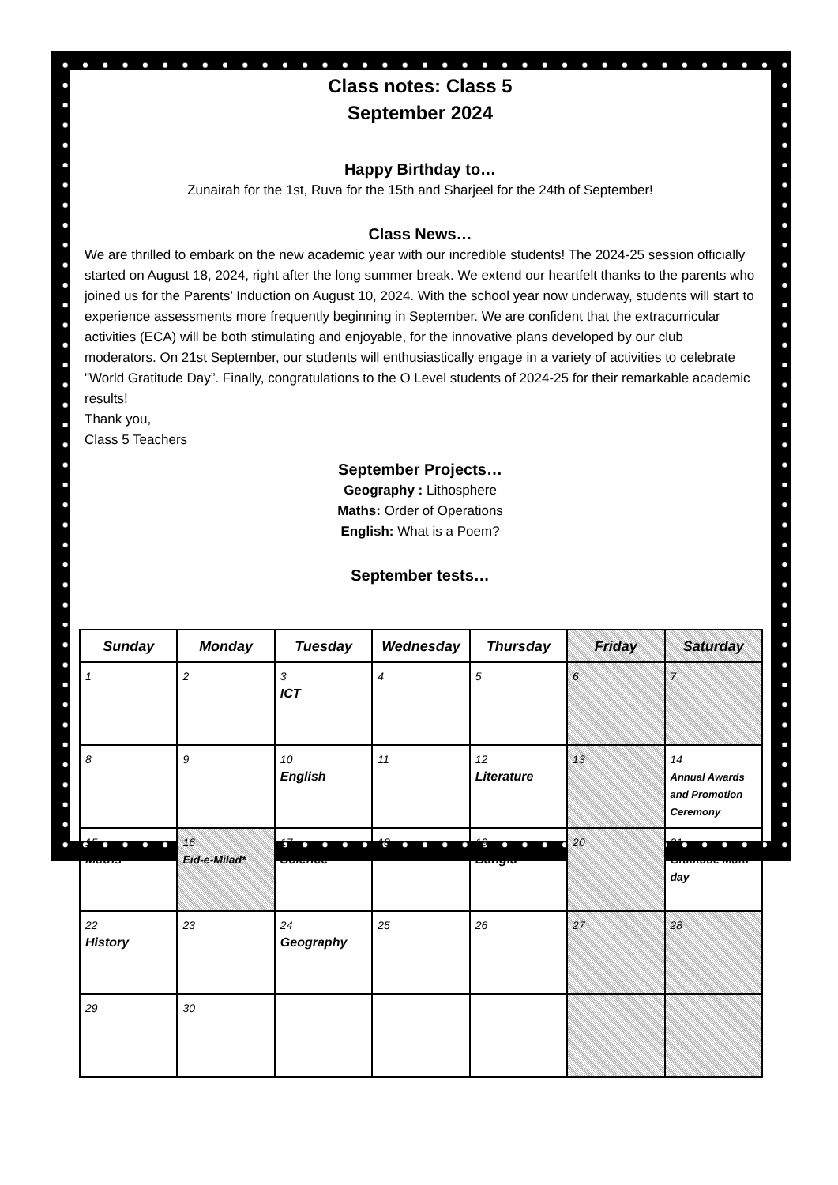Class notes: Class 5
September 2024
Happy Birthday to…
Zunairah for the 1st, Ruva for the 15th and Sharjeel for the 24th of September!
Class News…
We are thrilled to embark on the new academic year with our incredible students! The 2024-25 session officially started on August 18, 2024, right after the long summer break. We extend our heartfelt thanks to the parents who joined us for the Parents’ Induction on August 10, 2024. With the school year now underway, students will start to experience assessments more frequently beginning in September. We are confident that the extracurricular activities (ECA) will be both stimulating and enjoyable, for the innovative plans developed by our club moderators. On 21st September, our students will enthusiastically engage in a variety of activities to celebrate "World Gratitude Day”. Finally, congratulations to the O Level students of 2024-25 for their remarkable academic results!
Thank you,
Class 5 Teachers
September Projects…
Geography : Lithosphere
Maths: Order of Operations
English: What is a Poem?
September tests…
| Sunday | Monday | Tuesday | Wednesday | Thursday | Friday | Saturday |
| --- | --- | --- | --- | --- | --- | --- |
| 1 | 2 | 3 ICT | 4 | 5 | 6 | 7 |
| 8 | 9 | 10 English | 11 | 12 Literature | 13 | 14 Annual Awards and Promotion Ceremony |
| 15 Maths | 16 Eid-e-Milad* | 17 Science | 18 | 19 Bangla | 20 | 21 Gratitude Mufti day |
| 22 History | 23 | 24 Geography | 25 | 26 | 27 | 28 |
| 29 | 30 | | | | | |